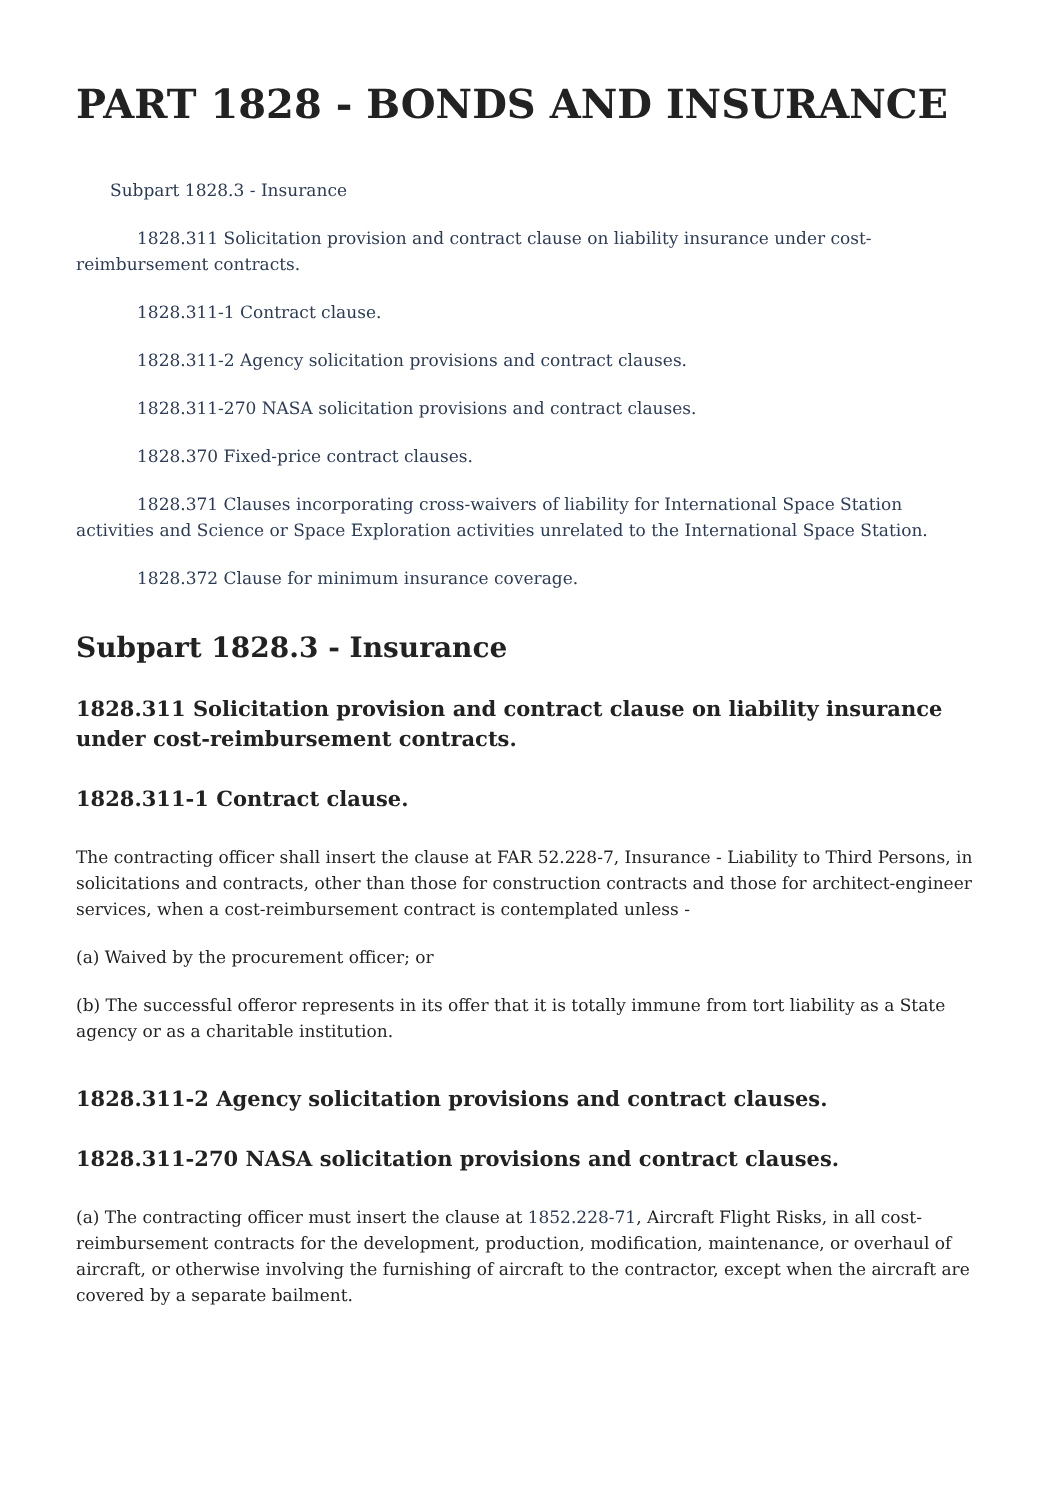PART 1828 - BONDS AND INSURANCE
Subpart 1828.3 - Insurance
1828.311 Solicitation provision and contract clause on liability insurance under cost-reimbursement contracts.
1828.311-1 Contract clause.
1828.311-2 Agency solicitation provisions and contract clauses.
1828.311-270 NASA solicitation provisions and contract clauses.
1828.370 Fixed-price contract clauses.
1828.371 Clauses incorporating cross-waivers of liability for International Space Station activities and Science or Space Exploration activities unrelated to the International Space Station.
1828.372 Clause for minimum insurance coverage.
Subpart 1828.3 - Insurance
1828.311 Solicitation provision and contract clause on liability insurance under cost-reimbursement contracts.
1828.311-1 Contract clause.
The contracting officer shall insert the clause at FAR 52.228-7, Insurance - Liability to Third Persons, in solicitations and contracts, other than those for construction contracts and those for architect-engineer services, when a cost-reimbursement contract is contemplated unless -
(a) Waived by the procurement officer; or
(b) The successful offeror represents in its offer that it is totally immune from tort liability as a State agency or as a charitable institution.
1828.311-2 Agency solicitation provisions and contract clauses.
1828.311-270 NASA solicitation provisions and contract clauses.
(a) The contracting officer must insert the clause at 1852.228-71, Aircraft Flight Risks, in all cost-reimbursement contracts for the development, production, modification, maintenance, or overhaul of aircraft, or otherwise involving the furnishing of aircraft to the contractor, except when the aircraft are covered by a separate bailment.